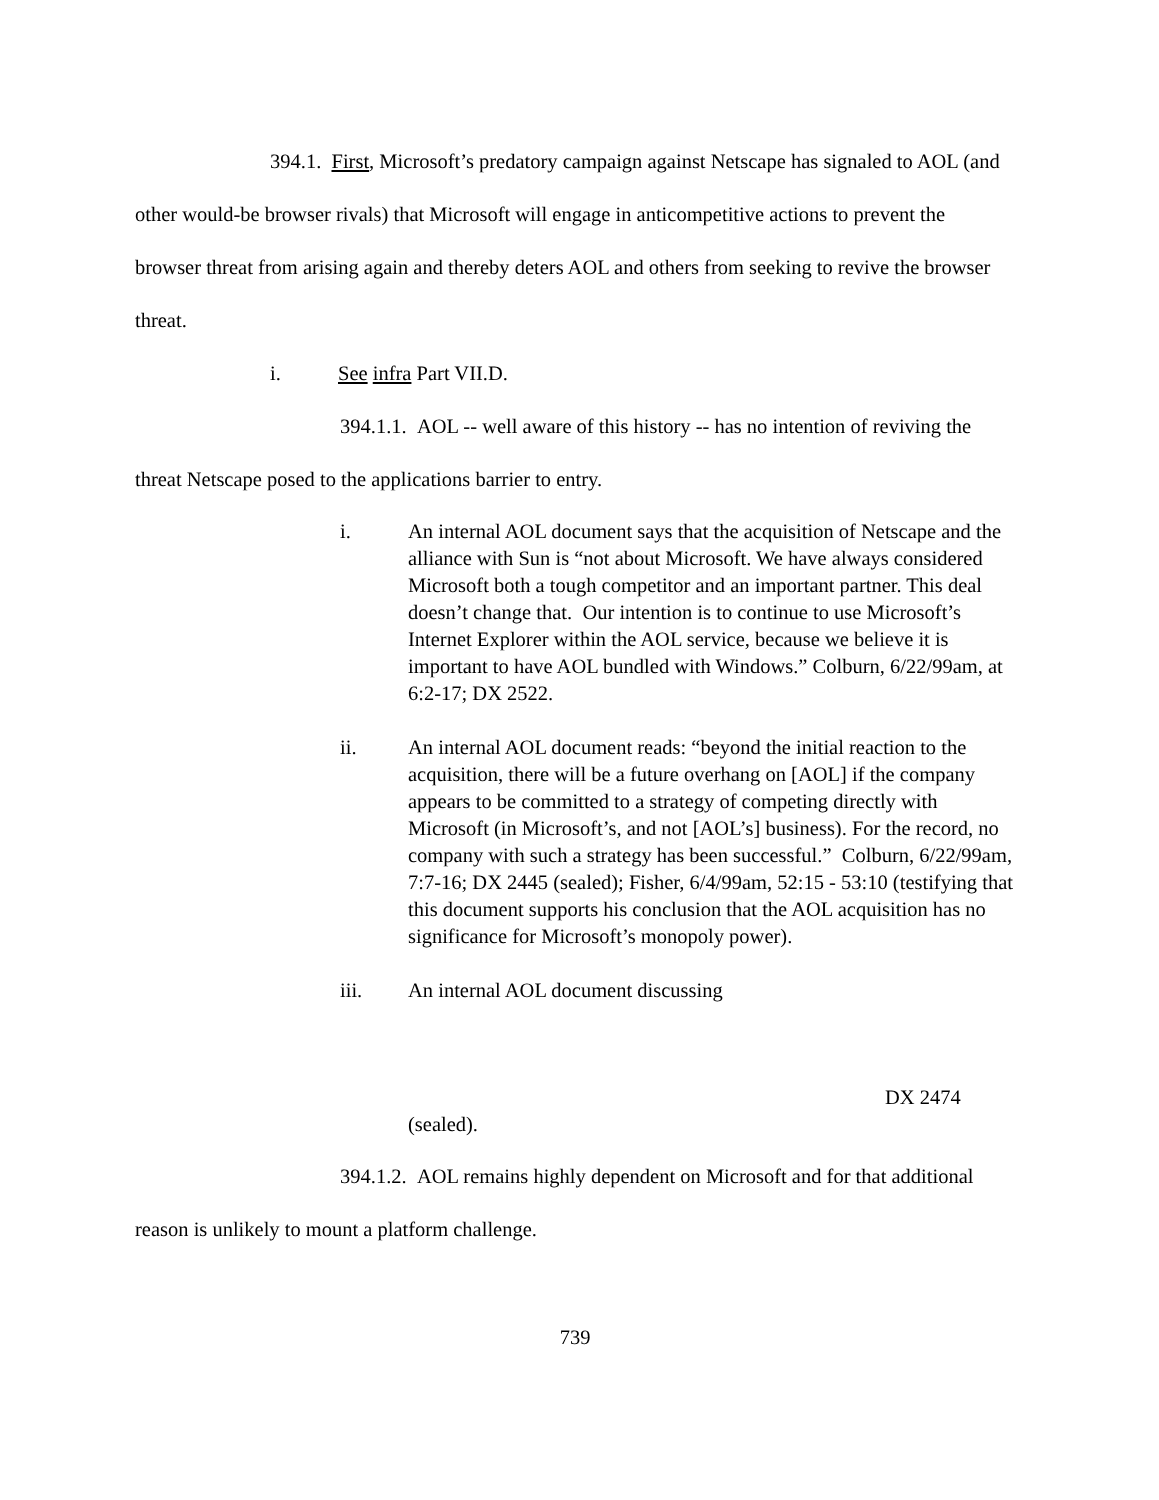394.1. First, Microsoft’s predatory campaign against Netscape has signaled to AOL (and other would-be browser rivals) that Microsoft will engage in anticompetitive actions to prevent the browser threat from arising again and thereby deters AOL and others from seeking to revive the browser threat.
i. See infra Part VII.D.
394.1.1. AOL -- well aware of this history -- has no intention of reviving the threat Netscape posed to the applications barrier to entry.
i. An internal AOL document says that the acquisition of Netscape and the alliance with Sun is “not about Microsoft. We have always considered Microsoft both a tough competitor and an important partner. This deal doesn’t change that. Our intention is to continue to use Microsoft’s Internet Explorer within the AOL service, because we believe it is important to have AOL bundled with Windows.” Colburn, 6/22/99am, at 6:2-17; DX 2522.
ii. An internal AOL document reads: “beyond the initial reaction to the acquisition, there will be a future overhang on [AOL] if the company appears to be committed to a strategy of competing directly with Microsoft (in Microsoft’s, and not [AOL’s] business). For the record, no company with such a strategy has been successful.” Colburn, 6/22/99am, 7:7-16; DX 2445 (sealed); Fisher, 6/4/99am, 52:15 - 53:10 (testifying that this document supports his conclusion that the AOL acquisition has no significance for Microsoft’s monopoly power).
iii. An internal AOL document discussing
DX 2474
(sealed).
394.1.2. AOL remains highly dependent on Microsoft and for that additional reason is unlikely to mount a platform challenge.
739